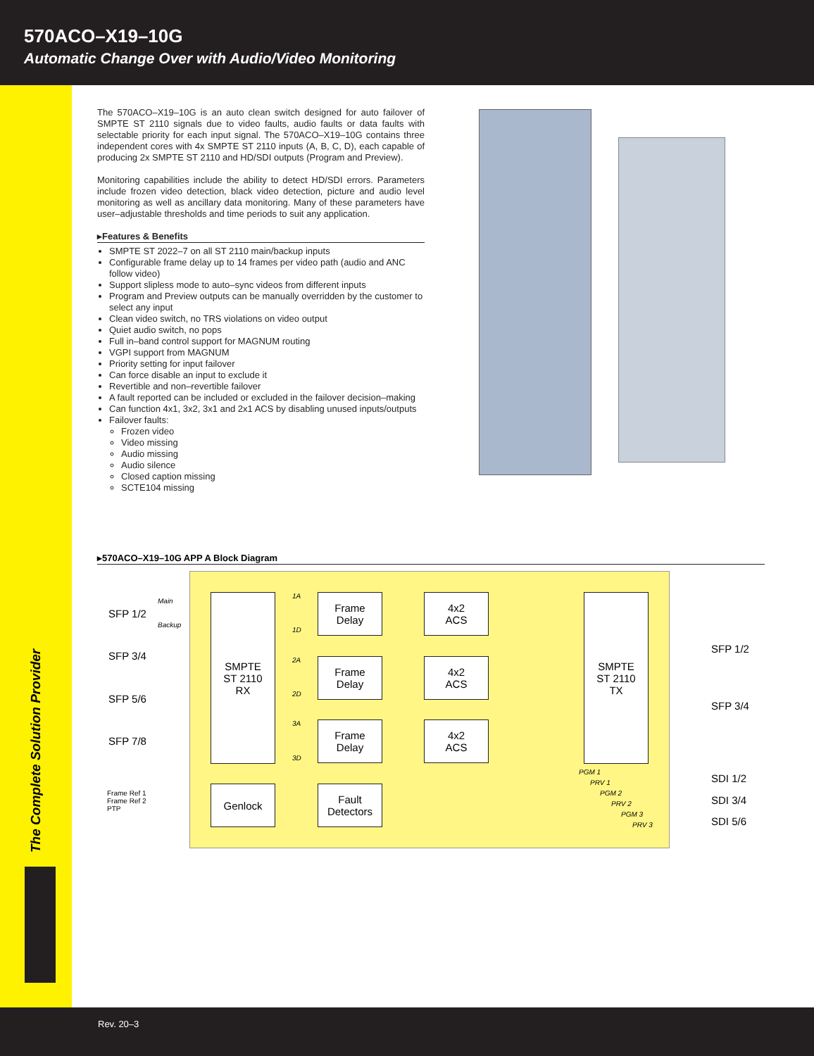570ACO–X19–10G
Automatic Change Over with Audio/Video Monitoring
The Complete Solution Provider
The 570ACO–X19–10G is an auto clean switch designed for auto failover of SMPTE ST 2110 signals due to video faults, audio faults or data faults with selectable priority for each input signal. The 570ACO–X19–10G contains three independent cores with 4x SMPTE ST 2110 inputs (A, B, C, D), each capable of producing 2x SMPTE ST 2110 and HD/SDI outputs (Program and Preview).
Monitoring capabilities include the ability to detect HD/SDI errors. Parameters include frozen video detection, black video detection, picture and audio level monitoring as well as ancillary data monitoring. Many of these parameters have user–adjustable thresholds and time periods to suit any application.
▸Features & Benefits
SMPTE ST 2022–7 on all ST 2110 main/backup inputs
Configurable frame delay up to 14 frames per video path (audio and ANC follow video)
Support slipless mode to auto–sync videos from different inputs
Program and Preview outputs can be manually overridden by the customer to select any input
Clean video switch, no TRS violations on video output
Quiet audio switch, no pops
Full in–band control support for MAGNUM routing
VGPI support from MAGNUM
Priority setting for input failover
Can force disable an input to exclude it
Revertible and non–revertible failover
A fault reported can be included or excluded in the failover decision–making
Can function 4x1, 3x2, 3x1 and 2x1 ACS by disabling unused inputs/outputs
Failover faults:
Frozen video
Video missing
Audio missing
Audio silence
Closed caption missing
SCTE104 missing
▸570ACO–X19–10G APP A Block Diagram
SFP 1/2
SFP 3/4
SFP 5/6
SFP 7/8
Main
Backup
Frame Ref 1
Frame Ref 2
PTP
SMPTE
ST 2110
RX
Genlock
Frame
Delay
Frame
Delay
Frame
Delay
Fault
Detectors
4x2
ACS
4x2
ACS
4x2
ACS
SMPTE
ST 2110
TX
1A
1D
2A
2D
3A
3D
SFP 1/2
SFP 3/4
SDI 1/2
SDI 3/4
SDI 5/6
PGM 1
PRV 1
PGM 2
PRV 2
PGM 3
PRV 3
Rev. 20–3